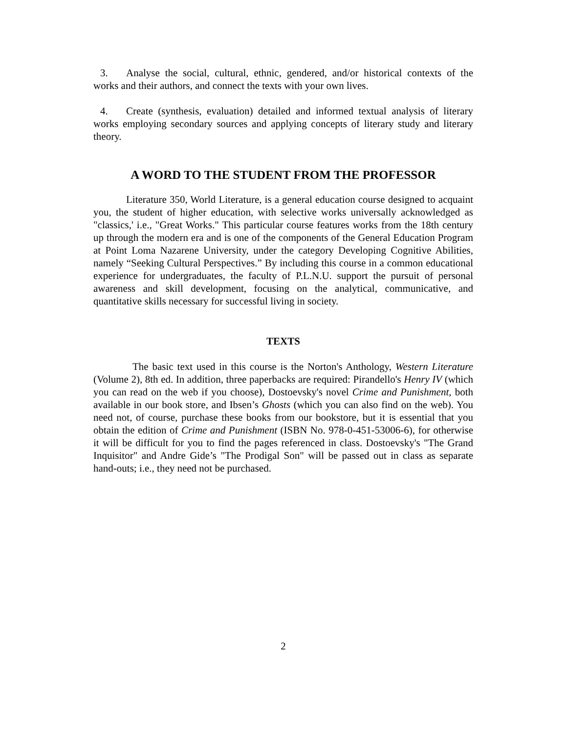3. Analyse the social, cultural, ethnic, gendered, and/or historical contexts of the works and their authors, and connect the texts with your own lives.
4. Create (synthesis, evaluation) detailed and informed textual analysis of literary works employing secondary sources and applying concepts of literary study and literary theory.
A WORD TO THE STUDENT FROM THE PROFESSOR
Literature 350, World Literature, is a general education course designed to acquaint you, the student of higher education, with selective works universally acknowledged as "classics,' i.e., "Great Works." This particular course features works from the 18th century up through the modern era and is one of the components of the General Education Program at Point Loma Nazarene University, under the category Developing Cognitive Abilities, namely “Seeking Cultural Perspectives.” By including this course in a common educational experience for undergraduates, the faculty of P.L.N.U. support the pursuit of personal awareness and skill development, focusing on the analytical, communicative, and quantitative skills necessary for successful living in society.
TEXTS
The basic text used in this course is the Norton's Anthology, Western Literature (Volume 2), 8th ed. In addition, three paperbacks are required: Pirandello's Henry IV (which you can read on the web if you choose), Dostoevsky's novel Crime and Punishment, both available in our book store, and Ibsen’s Ghosts (which you can also find on the web). You need not, of course, purchase these books from our bookstore, but it is essential that you obtain the edition of Crime and Punishment (ISBN No. 978-0-451-53006-6), for otherwise it will be difficult for you to find the pages referenced in class. Dostoevsky's "The Grand Inquisitor" and Andre Gide’s "The Prodigal Son" will be passed out in class as separate hand-outs; i.e., they need not be purchased.
2